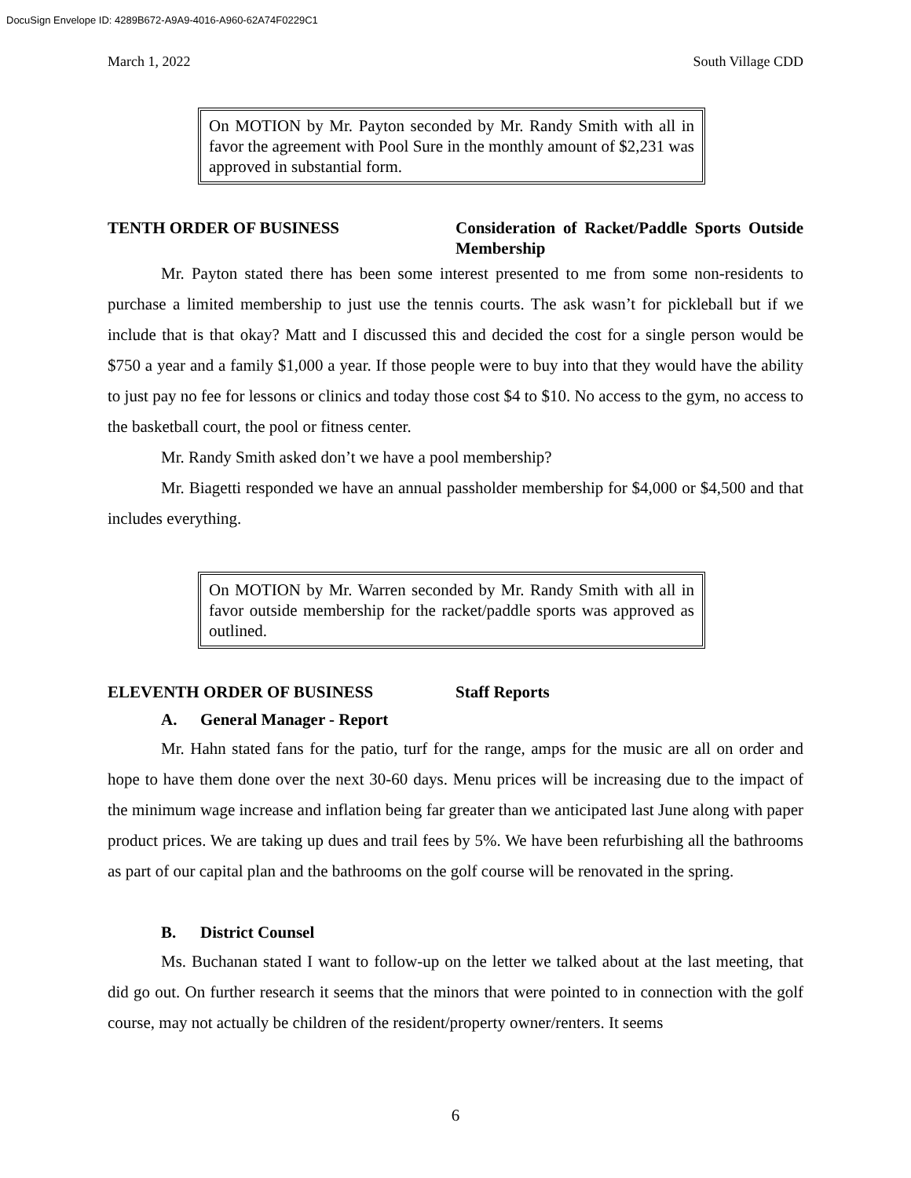DocuSign Envelope ID: 4289B672-A9A9-4016-A960-62A74F0229C1
March 1, 2022 South Village CDD
On MOTION by Mr. Payton seconded by Mr. Randy Smith with all in favor the agreement with Pool Sure in the monthly amount of $2,231 was approved in substantial form.
TENTH ORDER OF BUSINESS Consideration of Racket/Paddle Sports Outside Membership
Mr. Payton stated there has been some interest presented to me from some non-residents to purchase a limited membership to just use the tennis courts. The ask wasn’t for pickleball but if we include that is that okay? Matt and I discussed this and decided the cost for a single person would be $750 a year and a family $1,000 a year. If those people were to buy into that they would have the ability to just pay no fee for lessons or clinics and today those cost $4 to $10. No access to the gym, no access to the basketball court, the pool or fitness center.
Mr. Randy Smith asked don’t we have a pool membership?
Mr. Biagetti responded we have an annual passholder membership for $4,000 or $4,500 and that includes everything.
On MOTION by Mr. Warren seconded by Mr. Randy Smith with all in favor outside membership for the racket/paddle sports was approved as outlined.
ELEVENTH ORDER OF BUSINESS Staff Reports
A. General Manager - Report
Mr. Hahn stated fans for the patio, turf for the range, amps for the music are all on order and hope to have them done over the next 30-60 days. Menu prices will be increasing due to the impact of the minimum wage increase and inflation being far greater than we anticipated last June along with paper product prices. We are taking up dues and trail fees by 5%. We have been refurbishing all the bathrooms as part of our capital plan and the bathrooms on the golf course will be renovated in the spring.
B. District Counsel
Ms. Buchanan stated I want to follow-up on the letter we talked about at the last meeting, that did go out. On further research it seems that the minors that were pointed to in connection with the golf course, may not actually be children of the resident/property owner/renters. It seems
6